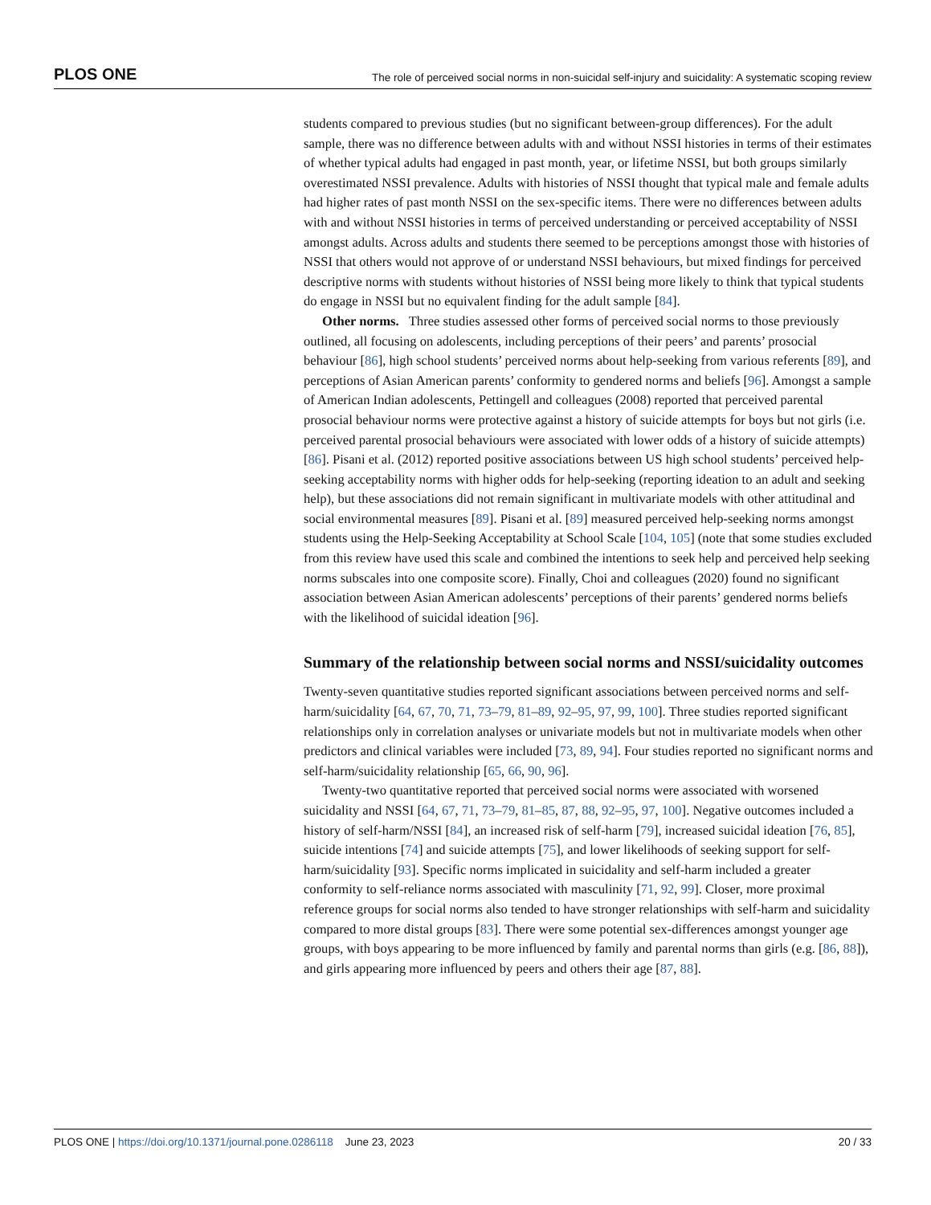PLOS ONE The role of perceived social norms in non-suicidal self-injury and suicidality: A systematic scoping review
students compared to previous studies (but no significant between-group differences). For the adult sample, there was no difference between adults with and without NSSI histories in terms of their estimates of whether typical adults had engaged in past month, year, or lifetime NSSI, but both groups similarly overestimated NSSI prevalence. Adults with histories of NSSI thought that typical male and female adults had higher rates of past month NSSI on the sex-specific items. There were no differences between adults with and without NSSI histories in terms of perceived understanding or perceived acceptability of NSSI amongst adults. Across adults and students there seemed to be perceptions amongst those with histories of NSSI that others would not approve of or understand NSSI behaviours, but mixed findings for perceived descriptive norms with students without histories of NSSI being more likely to think that typical students do engage in NSSI but no equivalent finding for the adult sample [84].
Other norms. Three studies assessed other forms of perceived social norms to those previously outlined, all focusing on adolescents, including perceptions of their peers’ and parents’ prosocial behaviour [86], high school students’ perceived norms about help-seeking from various referents [89], and perceptions of Asian American parents’ conformity to gendered norms and beliefs [96]. Amongst a sample of American Indian adolescents, Pettingell and colleagues (2008) reported that perceived parental prosocial behaviour norms were protective against a history of suicide attempts for boys but not girls (i.e. perceived parental prosocial behaviours were associated with lower odds of a history of suicide attempts) [86]. Pisani et al. (2012) reported positive associations between US high school students’ perceived help-seeking acceptability norms with higher odds for help-seeking (reporting ideation to an adult and seeking help), but these associations did not remain significant in multivariate models with other attitudinal and social environmental measures [89]. Pisani et al. [89] measured perceived help-seeking norms amongst students using the Help-Seeking Acceptability at School Scale [104, 105] (note that some studies excluded from this review have used this scale and combined the intentions to seek help and perceived help seeking norms subscales into one composite score). Finally, Choi and colleagues (2020) found no significant association between Asian American adolescents’ perceptions of their parents’ gendered norms beliefs with the likelihood of suicidal ideation [96].
Summary of the relationship between social norms and NSSI/suicidality outcomes
Twenty-seven quantitative studies reported significant associations between perceived norms and self-harm/suicidality [64, 67, 70, 71, 73–79, 81–89, 92–95, 97, 99, 100]. Three studies reported significant relationships only in correlation analyses or univariate models but not in multivariate models when other predictors and clinical variables were included [73, 89, 94]. Four studies reported no significant norms and self-harm/suicidality relationship [65, 66, 90, 96].
Twenty-two quantitative reported that perceived social norms were associated with worsened suicidality and NSSI [64, 67, 71, 73–79, 81–85, 87, 88, 92–95, 97, 100]. Negative outcomes included a history of self-harm/NSSI [84], an increased risk of self-harm [79], increased suicidal ideation [76, 85], suicide intentions [74] and suicide attempts [75], and lower likelihoods of seeking support for self-harm/suicidality [93]. Specific norms implicated in suicidality and self-harm included a greater conformity to self-reliance norms associated with masculinity [71, 92, 99]. Closer, more proximal reference groups for social norms also tended to have stronger relationships with self-harm and suicidality compared to more distal groups [83]. There were some potential sex-differences amongst younger age groups, with boys appearing to be more influenced by family and parental norms than girls (e.g. [86, 88]), and girls appearing more influenced by peers and others their age [87, 88].
PLOS ONE | https://doi.org/10.1371/journal.pone.0286118 June 23, 2023 20 / 33